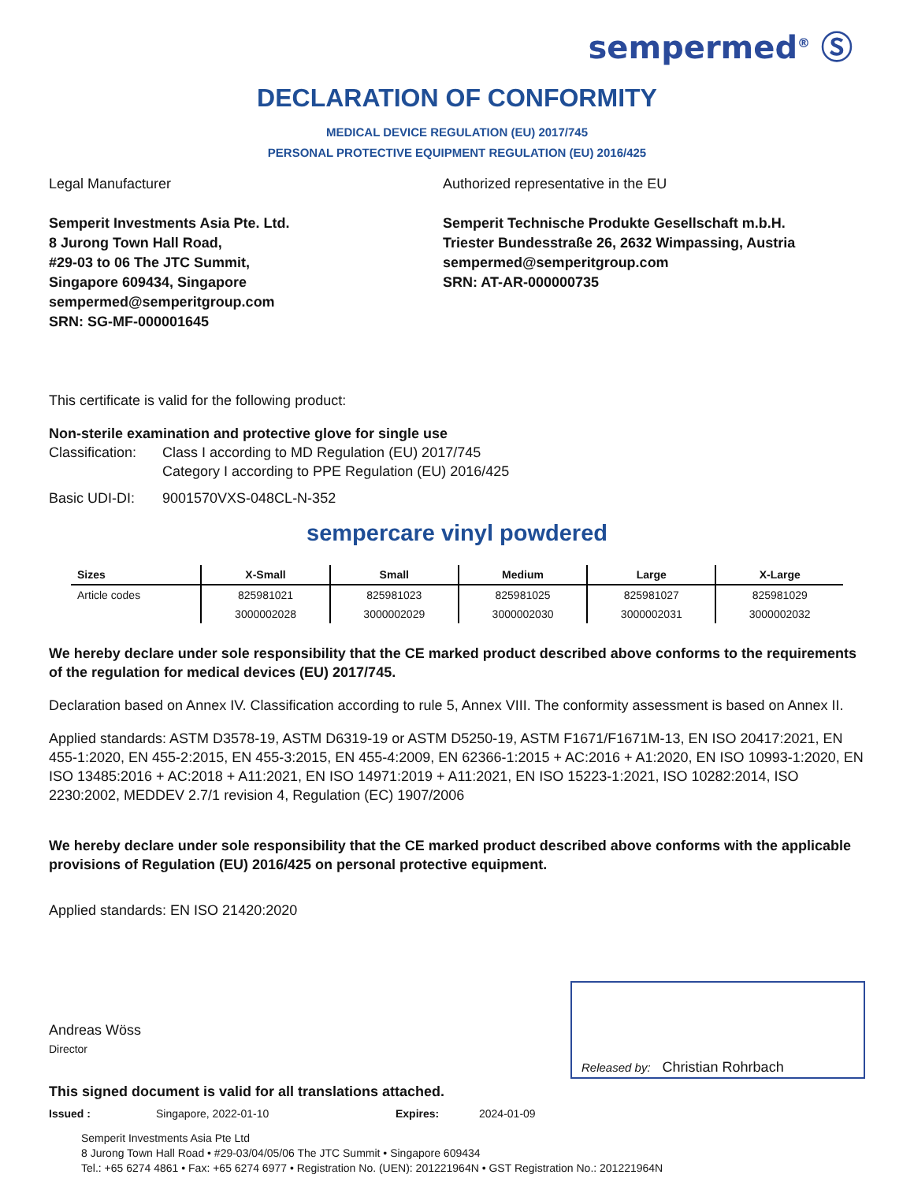sempermed<sup>®</sup> Ⓢ
DECLARATION OF CONFORMITY
MEDICAL DEVICE REGULATION (EU) 2017/745
PERSONAL PROTECTIVE EQUIPMENT REGULATION (EU) 2016/425
Legal Manufacturer
Semperit Investments Asia Pte. Ltd.
8 Jurong Town Hall Road,
#29-03 to 06 The JTC Summit,
Singapore 609434, Singapore
sempermed@semperitgroup.com
SRN: SG-MF-000001645
Authorized representative in the EU
Semperit Technische Produkte Gesellschaft m.b.H.
Triester Bundesstraße 26, 2632 Wimpassing, Austria
sempermed@semperitgroup.com
SRN: AT-AR-000000735
This certificate is valid for the following product:
Non-sterile examination and protective glove for single use
Classification: Class I according to MD Regulation (EU) 2017/745
Category I according to PPE Regulation (EU) 2016/425
Basic UDI-DI: 9001570VXS-048CL-N-352
sempercare vinyl powdered
| Sizes | X-Small | Small | Medium | Large | X-Large |
| --- | --- | --- | --- | --- | --- |
| Article codes | 825981021 | 825981023 | 825981025 | 825981027 | 825981029 |
| | 3000002028 | 3000002029 | 3000002030 | 3000002031 | 3000002032 |
We hereby declare under sole responsibility that the CE marked product described above conforms to the requirements of the regulation for medical devices (EU) 2017/745.
Declaration based on Annex IV. Classification according to rule 5, Annex VIII. The conformity assessment is based on Annex II.
Applied standards: ASTM D3578-19, ASTM D6319-19 or ASTM D5250-19, ASTM F1671/F1671M-13, EN ISO 20417:2021, EN 455-1:2020, EN 455-2:2015, EN 455-3:2015, EN 455-4:2009, EN 62366-1:2015 + AC:2016 + A1:2020, EN ISO 10993-1:2020, EN ISO 13485:2016 + AC:2018 + A11:2021, EN ISO 14971:2019 + A11:2021, EN ISO 15223-1:2021, ISO 10282:2014, ISO 2230:2002, MEDDEV 2.7/1 revision 4, Regulation (EC) 1907/2006
We hereby declare under sole responsibility that the CE marked product described above conforms with the applicable provisions of Regulation (EU) 2016/425 on personal protective equipment.
Applied standards: EN ISO 21420:2020
Released by: Christian Rohrbach
Andreas Wöss
Director
This signed document is valid for all translations attached.
Issued : Singapore, 2022-01-10 Expires: 2024-01-09
Semperit Investments Asia Pte Ltd
8 Jurong Town Hall Road • #29-03/04/05/06 The JTC Summit • Singapore 609434
Tel.: +65 6274 4861 • Fax: +65 6274 6977 • Registration No. (UEN): 201221964N • GST Registration No.: 201221964N